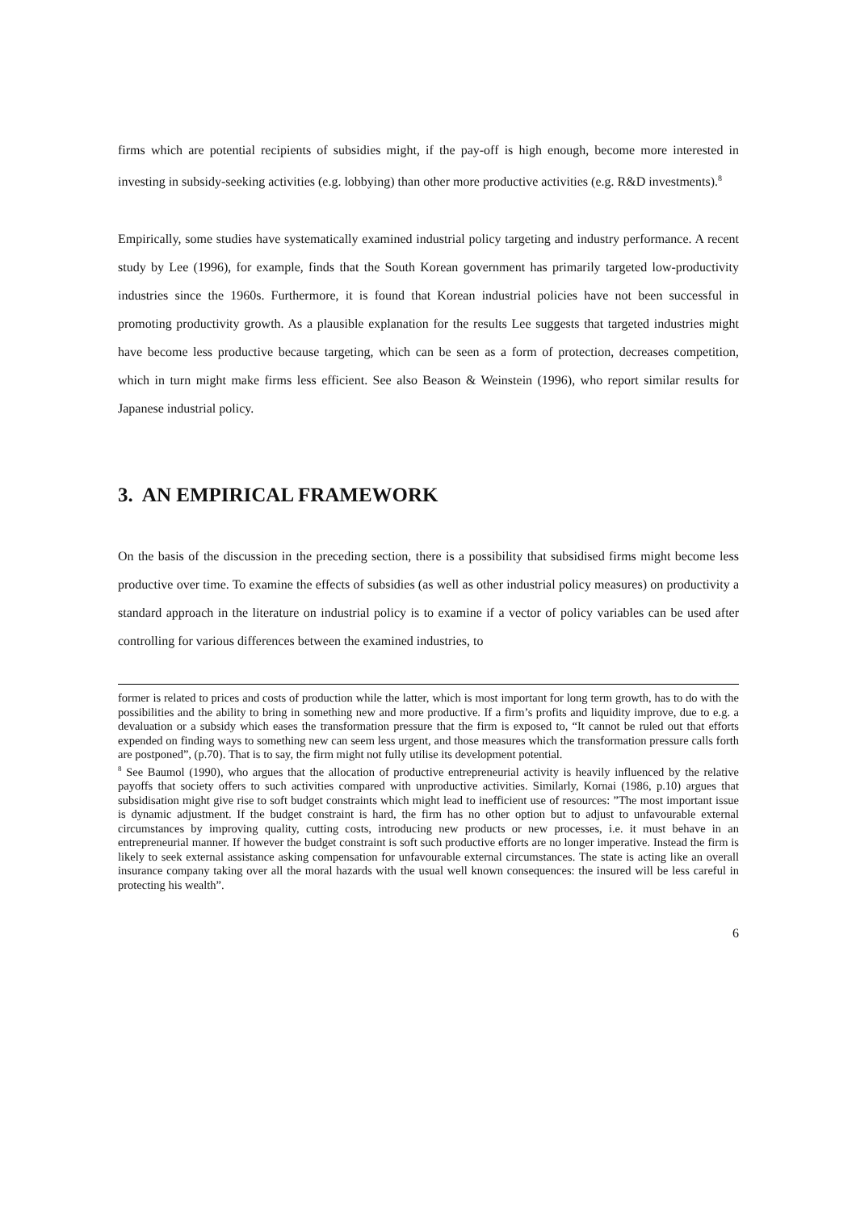firms which are potential recipients of subsidies might, if the pay-off is high enough, become more interested in investing in subsidy-seeking activities (e.g. lobbying) than other more productive activities (e.g. R&D investments).<sup>8</sup>
Empirically, some studies have systematically examined industrial policy targeting and industry performance. A recent study by Lee (1996), for example, finds that the South Korean government has primarily targeted low-productivity industries since the 1960s. Furthermore, it is found that Korean industrial policies have not been successful in promoting productivity growth. As a plausible explanation for the results Lee suggests that targeted industries might have become less productive because targeting, which can be seen as a form of protection, decreases competition, which in turn might make firms less efficient. See also Beason & Weinstein (1996), who report similar results for Japanese industrial policy.
3. AN EMPIRICAL FRAMEWORK
On the basis of the discussion in the preceding section, there is a possibility that subsidised firms might become less productive over time. To examine the effects of subsidies (as well as other industrial policy measures) on productivity a standard approach in the literature on industrial policy is to examine if a vector of policy variables can be used after controlling for various differences between the examined industries, to
former is related to prices and costs of production while the latter, which is most important for long term growth, has to do with the possibilities and the ability to bring in something new and more productive. If a firm’s profits and liquidity improve, due to e.g. a devaluation or a subsidy which eases the transformation pressure that the firm is exposed to, “It cannot be ruled out that efforts expended on finding ways to something new can seem less urgent, and those measures which the transformation pressure calls forth are postponed”, (p.70). That is to say, the firm might not fully utilise its development potential.
<sup>8</sup> See Baumol (1990), who argues that the allocation of productive entrepreneurial activity is heavily influenced by the relative payoffs that society offers to such activities compared with unproductive activities. Similarly, Kornai (1986, p.10) argues that subsidisation might give rise to soft budget constraints which might lead to inefficient use of resources: ”The most important issue is dynamic adjustment. If the budget constraint is hard, the firm has no other option but to adjust to unfavourable external circumstances by improving quality, cutting costs, introducing new products or new processes, i.e. it must behave in an entrepreneurial manner. If however the budget constraint is soft such productive efforts are no longer imperative. Instead the firm is likely to seek external assistance asking compensation for unfavourable external circumstances. The state is acting like an overall insurance company taking over all the moral hazards with the usual well known consequences: the insured will be less careful in protecting his wealth”.
6